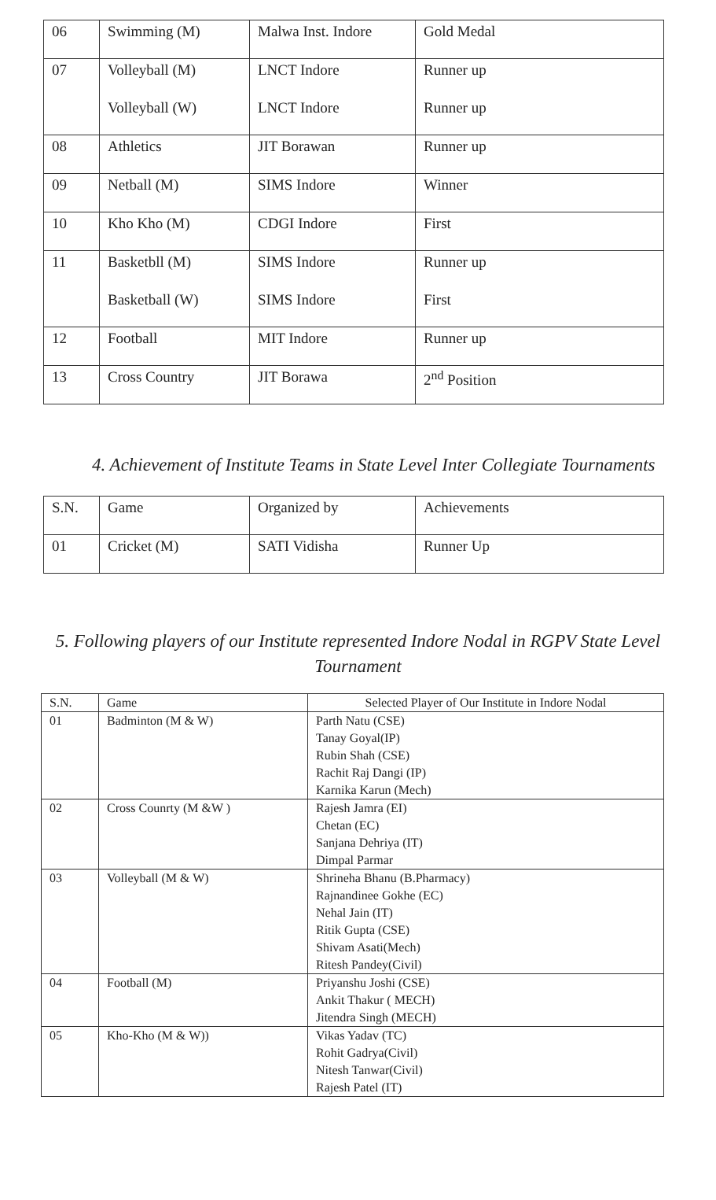| 06 | Swimming (M) | Malwa Inst. Indore | Gold Medal |
| 07 | Volleyball (M) | LNCT Indore | Runner up |
| | Volleyball (W) | LNCT Indore | Runner up |
| 08 | Athletics | JIT Borawan | Runner up |
| 09 | Netball (M) | SIMS Indore | Winner |
| 10 | Kho Kho (M) | CDGI Indore | First |
| 11 | Basketbll (M) | SIMS Indore | Runner up |
| | Basketball (W) | SIMS Indore | First |
| 12 | Football | MIT Indore | Runner up |
| 13 | Cross Country | JIT Borawa | 2<sup>nd</sup> Position |
4. Achievement of Institute Teams in State Level Inter Collegiate Tournaments
| S.N. | Game | Organized by | Achievements |
| 01 | Cricket (M) | SATI Vidisha | Runner Up |
5. Following players of our Institute represented Indore Nodal in RGPV State Level Tournament
| S.N. | Game | Selected Player of Our Institute in Indore Nodal |
| --- | --- | --- |
| 01 | Badminton (M & W) | Parth Natu (CSE) Tanay Goyal(IP) Rubin Shah (CSE) Rachit Raj Dangi (IP) Karnika Karun (Mech) |
| 02 | Cross Counrty (M &W ) | Rajesh Jamra (EI) Chetan (EC) Sanjana Dehriya (IT) Dimpal Parmar |
| 03 | Volleyball (M & W) | Shrineha Bhanu (B.Pharmacy) Rajnandinee Gokhe (EC) Nehal Jain (IT) Ritik Gupta (CSE) Shivam Asati(Mech) Ritesh Pandey(Civil) |
| 04 | Football (M) | Priyanshu Joshi (CSE) Ankit Thakur ( MECH) Jitendra Singh (MECH) |
| 05 | Kho-Kho (M & W)) | Vikas Yadav (TC) Rohit Gadrya(Civil) Nitesh Tanwar(Civil) Rajesh Patel (IT) |